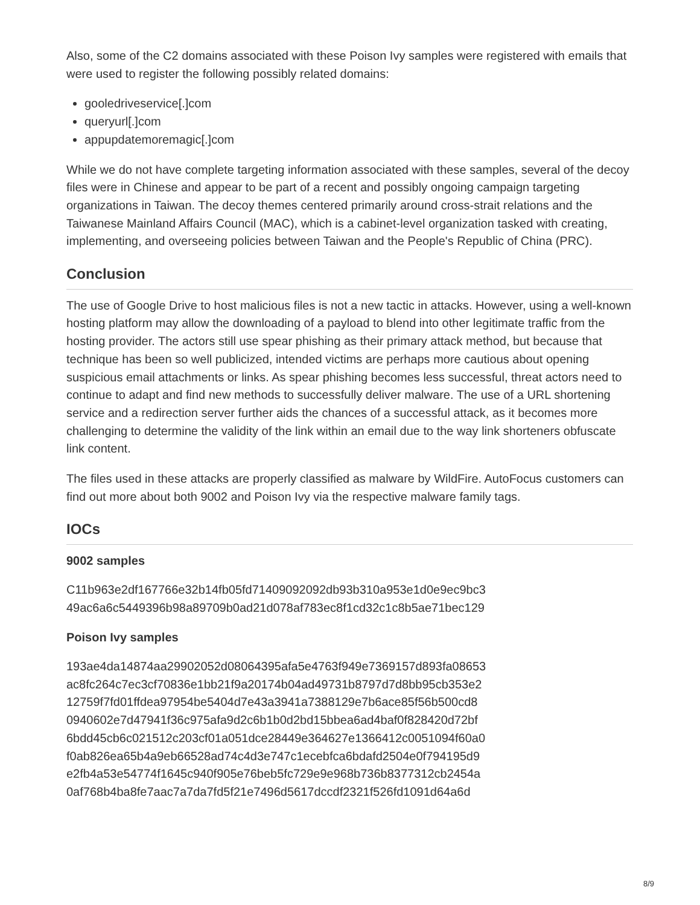Also, some of the C2 domains associated with these Poison Ivy samples were registered with emails that were used to register the following possibly related domains:
gooledriveservice[.]com
queryurl[.]com
appupdatemoremagic[.]com
While we do not have complete targeting information associated with these samples, several of the decoy files were in Chinese and appear to be part of a recent and possibly ongoing campaign targeting organizations in Taiwan. The decoy themes centered primarily around cross-strait relations and the Taiwanese Mainland Affairs Council (MAC), which is a cabinet-level organization tasked with creating, implementing, and overseeing policies between Taiwan and the People's Republic of China (PRC).
Conclusion
The use of Google Drive to host malicious files is not a new tactic in attacks. However, using a well-known hosting platform may allow the downloading of a payload to blend into other legitimate traffic from the hosting provider. The actors still use spear phishing as their primary attack method, but because that technique has been so well publicized, intended victims are perhaps more cautious about opening suspicious email attachments or links. As spear phishing becomes less successful, threat actors need to continue to adapt and find new methods to successfully deliver malware. The use of a URL shortening service and a redirection server further aids the chances of a successful attack, as it becomes more challenging to determine the validity of the link within an email due to the way link shorteners obfuscate link content.
The files used in these attacks are properly classified as malware by WildFire. AutoFocus customers can find out more about both 9002 and Poison Ivy via the respective malware family tags.
IOCs
9002 samples
C11b963e2df167766e32b14fb05fd71409092092db93b310a953e1d0e9ec9bc3
49ac6a6c5449396b98a89709b0ad21d078af783ec8f1cd32c1c8b5ae71bec129
Poison Ivy samples
193ae4da14874aa29902052d08064395afa5e4763f949e7369157d893fa08653
ac8fc264c7ec3cf70836e1bb21f9a20174b04ad49731b8797d7d8bb95cb353e2
12759f7fd01ffdea97954be5404d7e43a3941a7388129e7b6ace85f56b500cd8
0940602e7d47941f36c975afa9d2c6b1b0d2bd15bbea6ad4baf0f828420d72bf
6bdd45cb6c021512c203cf01a051dce28449e364627e1366412c0051094f60a0
f0ab826ea65b4a9eb66528ad74c4d3e747c1ecebfca6bdafd2504e0f794195d9
e2fb4a53e54774f1645c940f905e76beb5fc729e9e968b736b8377312cb2454a
0af768b4ba8fe7aac7a7da7fd5f21e7496d5617dccdf2321f526fd1091d64a6d
8/9